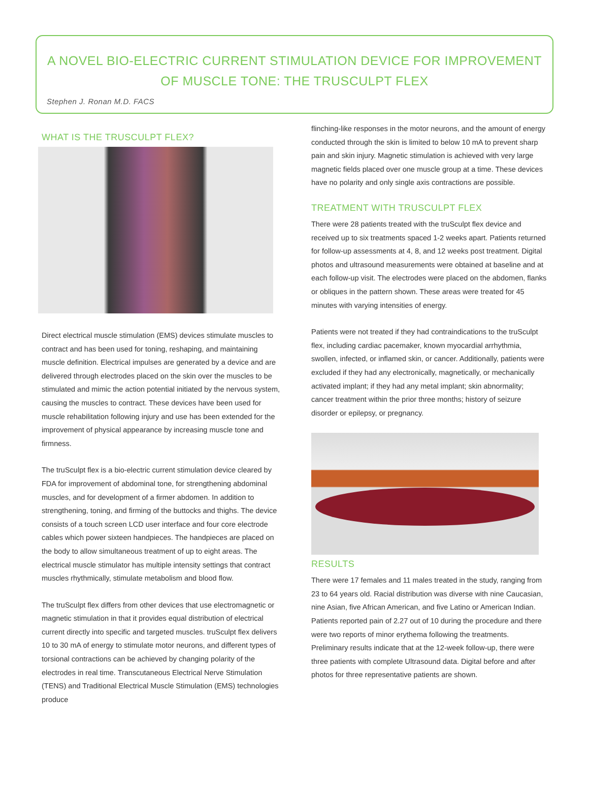A NOVEL BIO-ELECTRIC CURRENT STIMULATION DEVICE FOR IMPROVEMENT OF MUSCLE TONE: THE TRUSCULPT FLEX
Stephen J. Ronan M.D. FACS
WHAT IS THE TRUSCULPT FLEX?
Direct electrical muscle stimulation (EMS) devices stimulate muscles to contract and has been used for toning, reshaping, and maintaining muscle definition. Electrical impulses are generated by a device and are delivered through electrodes placed on the skin over the muscles to be stimulated and mimic the action potential initiated by the nervous system, causing the muscles to contract. These devices have been used for muscle rehabilitation following injury and use has been extended for the improvement of physical appearance by increasing muscle tone and firmness.
The truSculpt flex is a bio-electric current stimulation device cleared by FDA for improvement of abdominal tone, for strengthening abdominal muscles, and for development of a firmer abdomen. In addition to strengthening, toning, and firming of the buttocks and thighs. The device consists of a touch screen LCD user interface and four core electrode cables which power sixteen handpieces. The handpieces are placed on the body to allow simultaneous treatment of up to eight areas. The electrical muscle stimulator has multiple intensity settings that contract muscles rhythmically, stimulate metabolism and blood flow.
The truSculpt flex differs from other devices that use electromagnetic or magnetic stimulation in that it provides equal distribution of electrical current directly into specific and targeted muscles. truSculpt flex delivers 10 to 30 mA of energy to stimulate motor neurons, and different types of torsional contractions can be achieved by changing polarity of the electrodes in real time. Transcutaneous Electrical Nerve Stimulation (TENS) and Traditional Electrical Muscle Stimulation (EMS) technologies produce
flinching-like responses in the motor neurons, and the amount of energy conducted through the skin is limited to below 10 mA to prevent sharp pain and skin injury. Magnetic stimulation is achieved with very large magnetic fields placed over one muscle group at a time. These devices have no polarity and only single axis contractions are possible.
TREATMENT WITH TRUSCULPT FLEX
There were 28 patients treated with the truSculpt flex device and received up to six treatments spaced 1-2 weeks apart. Patients returned for follow-up assessments at 4, 8, and 12 weeks post treatment. Digital photos and ultrasound measurements were obtained at baseline and at each follow-up visit. The electrodes were placed on the abdomen, flanks or obliques in the pattern shown. These areas were treated for 45 minutes with varying intensities of energy.
Patients were not treated if they had contraindications to the truSculpt flex, including cardiac pacemaker, known myocardial arrhythmia, swollen, infected, or inflamed skin, or cancer. Additionally, patients were excluded if they had any electronically, magnetically, or mechanically activated implant; if they had any metal implant; skin abnormality; cancer treatment within the prior three months; history of seizure disorder or epilepsy, or pregnancy.
RESULTS
There were 17 females and 11 males treated in the study, ranging from 23 to 64 years old. Racial distribution was diverse with nine Caucasian, nine Asian, five African American, and five Latino or American Indian. Patients reported pain of 2.27 out of 10 during the procedure and there were two reports of minor erythema following the treatments. Preliminary results indicate that at the 12-week follow-up, there were three patients with complete Ultrasound data. Digital before and after photos for three representative patients are shown.